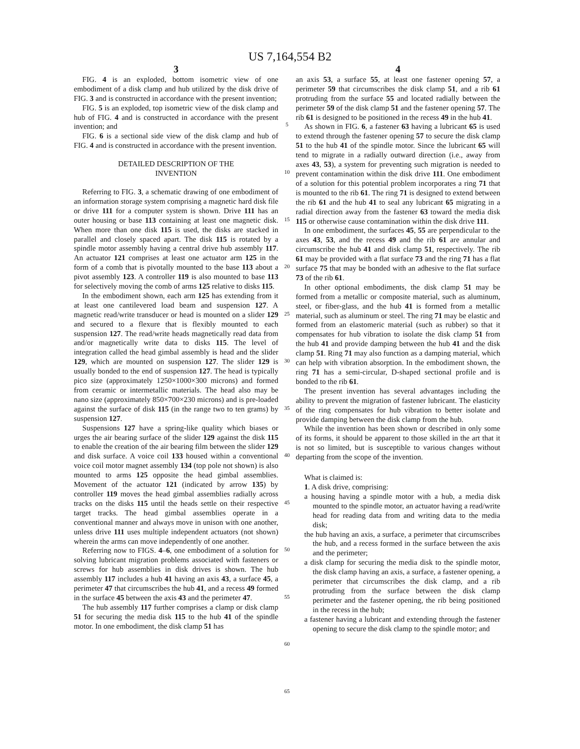US 7,164,554 B2
3
FIG. 4 is an exploded, bottom isometric view of one embodiment of a disk clamp and hub utilized by the disk drive of FIG. 3 and is constructed in accordance with the present invention;
FIG. 5 is an exploded, top isometric view of the disk clamp and hub of FIG. 4 and is constructed in accordance with the present invention; and
FIG. 6 is a sectional side view of the disk clamp and hub of FIG. 4 and is constructed in accordance with the present invention.
DETAILED DESCRIPTION OF THE
INVENTION
Referring to FIG. 3, a schematic drawing of one embodiment of an information storage system comprising a magnetic hard disk file or drive 111 for a computer system is shown. Drive 111 has an outer housing or base 113 containing at least one magnetic disk. When more than one disk 115 is used, the disks are stacked in parallel and closely spaced apart. The disk 115 is rotated by a spindle motor assembly having a central drive hub assembly 117. An actuator 121 comprises at least one actuator arm 125 in the form of a comb that is pivotally mounted to the base 113 about a pivot assembly 123. A controller 119 is also mounted to base 113 for selectively moving the comb of arms 125 relative to disks 115.
In the embodiment shown, each arm 125 has extending from it at least one cantilevered load beam and suspension 127. A magnetic read/write transducer or head is mounted on a slider 129 and secured to a flexure that is flexibly mounted to each suspension 127. The read/write heads magnetically read data from and/or magnetically write data to disks 115. The level of integration called the head gimbal assembly is head and the slider 129, which are mounted on suspension 127. The slider 129 is usually bonded to the end of suspension 127. The head is typically pico size (approximately 1250×1000×300 microns) and formed from ceramic or intermetallic materials. The head also may be nano size (approximately 850×700×230 microns) and is pre-loaded against the surface of disk 115 (in the range two to ten grams) by suspension 127.
Suspensions 127 have a spring-like quality which biases or urges the air bearing surface of the slider 129 against the disk 115 to enable the creation of the air bearing film between the slider 129 and disk surface. A voice coil 133 housed within a conventional voice coil motor magnet assembly 134 (top pole not shown) is also mounted to arms 125 opposite the head gimbal assemblies. Movement of the actuator 121 (indicated by arrow 135) by controller 119 moves the head gimbal assemblies radially across tracks on the disks 115 until the heads settle on their respective target tracks. The head gimbal assemblies operate in a conventional manner and always move in unison with one another, unless drive 111 uses multiple independent actuators (not shown) wherein the arms can move independently of one another.
Referring now to FIGS. 4–6, one embodiment of a solution for solving lubricant migration problems associated with fasteners or screws for hub assemblies in disk drives is shown. The hub assembly 117 includes a hub 41 having an axis 43, a surface 45, a perimeter 47 that circumscribes the hub 41, and a recess 49 formed in the surface 45 between the axis 43 and the perimeter 47.
The hub assembly 117 further comprises a clamp or disk clamp 51 for securing the media disk 115 to the hub 41 of the spindle motor. In one embodiment, the disk clamp 51 has
5
10
15
20
25
30
35
40
45
50
55
60
65
4
an axis 53, a surface 55, at least one fastener opening 57, a perimeter 59 that circumscribes the disk clamp 51, and a rib 61 protruding from the surface 55 and located radially between the perimeter 59 of the disk clamp 51 and the fastener opening 57. The rib 61 is designed to be positioned in the recess 49 in the hub 41.
As shown in FIG. 6, a fastener 63 having a lubricant 65 is used to extend through the fastener opening 57 to secure the disk clamp 51 to the hub 41 of the spindle motor. Since the lubricant 65 will tend to migrate in a radially outward direction (i.e., away from axes 43, 53), a system for preventing such migration is needed to prevent contamination within the disk drive 111. One embodiment of a solution for this potential problem incorporates a ring 71 that is mounted to the rib 61. The ring 71 is designed to extend between the rib 61 and the hub 41 to seal any lubricant 65 migrating in a radial direction away from the fastener 63 toward the media disk 115 or otherwise cause contamination within the disk drive 111.
In one embodiment, the surfaces 45, 55 are perpendicular to the axes 43, 53, and the recess 49 and the rib 61 are annular and circumscribe the hub 41 and disk clamp 51, respectively. The rib 61 may be provided with a flat surface 73 and the ring 71 has a flat surface 75 that may be bonded with an adhesive to the flat surface 73 of the rib 61.
In other optional embodiments, the disk clamp 51 may be formed from a metallic or composite material, such as aluminum, steel, or fiber-glass, and the hub 41 is formed from a metallic material, such as aluminum or steel. The ring 71 may be elastic and formed from an elastomeric material (such as rubber) so that it compensates for hub vibration to isolate the disk clamp 51 from the hub 41 and provide damping between the hub 41 and the disk clamp 51. Ring 71 may also function as a damping material, which can help with vibration absorption. In the embodiment shown, the ring 71 has a semi-circular, D-shaped sectional profile and is bonded to the rib 61.
The present invention has several advantages including the ability to prevent the migration of fastener lubricant. The elasticity of the ring compensates for hub vibration to better isolate and provide damping between the disk clamp from the hub.
While the invention has been shown or described in only some of its forms, it should be apparent to those skilled in the art that it is not so limited, but is susceptible to various changes without departing from the scope of the invention.
What is claimed is:
1. A disk drive, comprising:
a housing having a spindle motor with a hub, a media disk mounted to the spindle motor, an actuator having a read/write head for reading data from and writing data to the media disk;
the hub having an axis, a surface, a perimeter that circumscribes the hub, and a recess formed in the surface between the axis and the perimeter;
a disk clamp for securing the media disk to the spindle motor, the disk clamp having an axis, a surface, a fastener opening, a perimeter that circumscribes the disk clamp, and a rib protruding from the surface between the disk clamp perimeter and the fastener opening, the rib being positioned in the recess in the hub;
a fastener having a lubricant and extending through the fastener opening to secure the disk clamp to the spindle motor; and